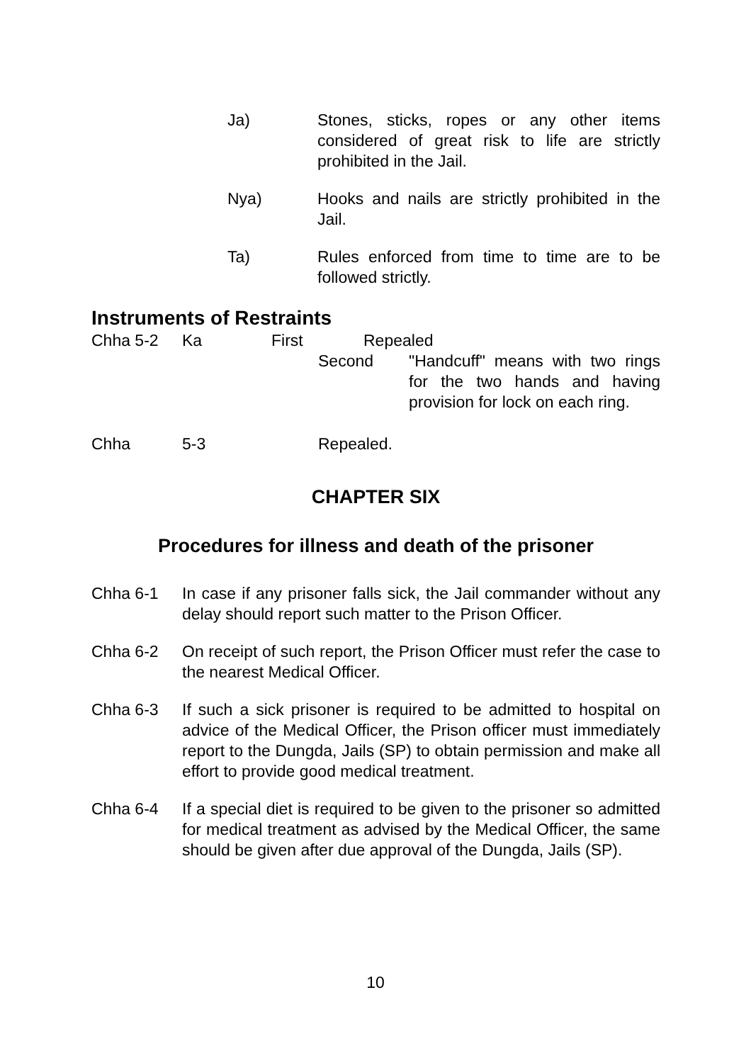Ja) Stones, sticks, ropes or any other items considered of great risk to life are strictly prohibited in the Jail.
Nya) Hooks and nails are strictly prohibited in the Jail.
Ta) Rules enforced from time to time are to be followed strictly.
Instruments of Restraints
Chha 5-2 Ka First Repealed
Second "Handcuff" means with two rings for the two hands and having provision for lock on each ring.
Chha 5-3 Repealed.
CHAPTER SIX
Procedures for illness and death of the prisoner
Chha 6-1 In case if any prisoner falls sick, the Jail commander without any delay should report such matter to the Prison Officer.
Chha 6-2 On receipt of such report, the Prison Officer must refer the case to the nearest Medical Officer.
Chha 6-3 If such a sick prisoner is required to be admitted to hospital on advice of the Medical Officer, the Prison officer must immediately report to the Dungda, Jails (SP) to obtain permission and make all effort to provide good medical treatment.
Chha 6-4 If a special diet is required to be given to the prisoner so admitted for medical treatment as advised by the Medical Officer, the same should be given after due approval of the Dungda, Jails (SP).
10